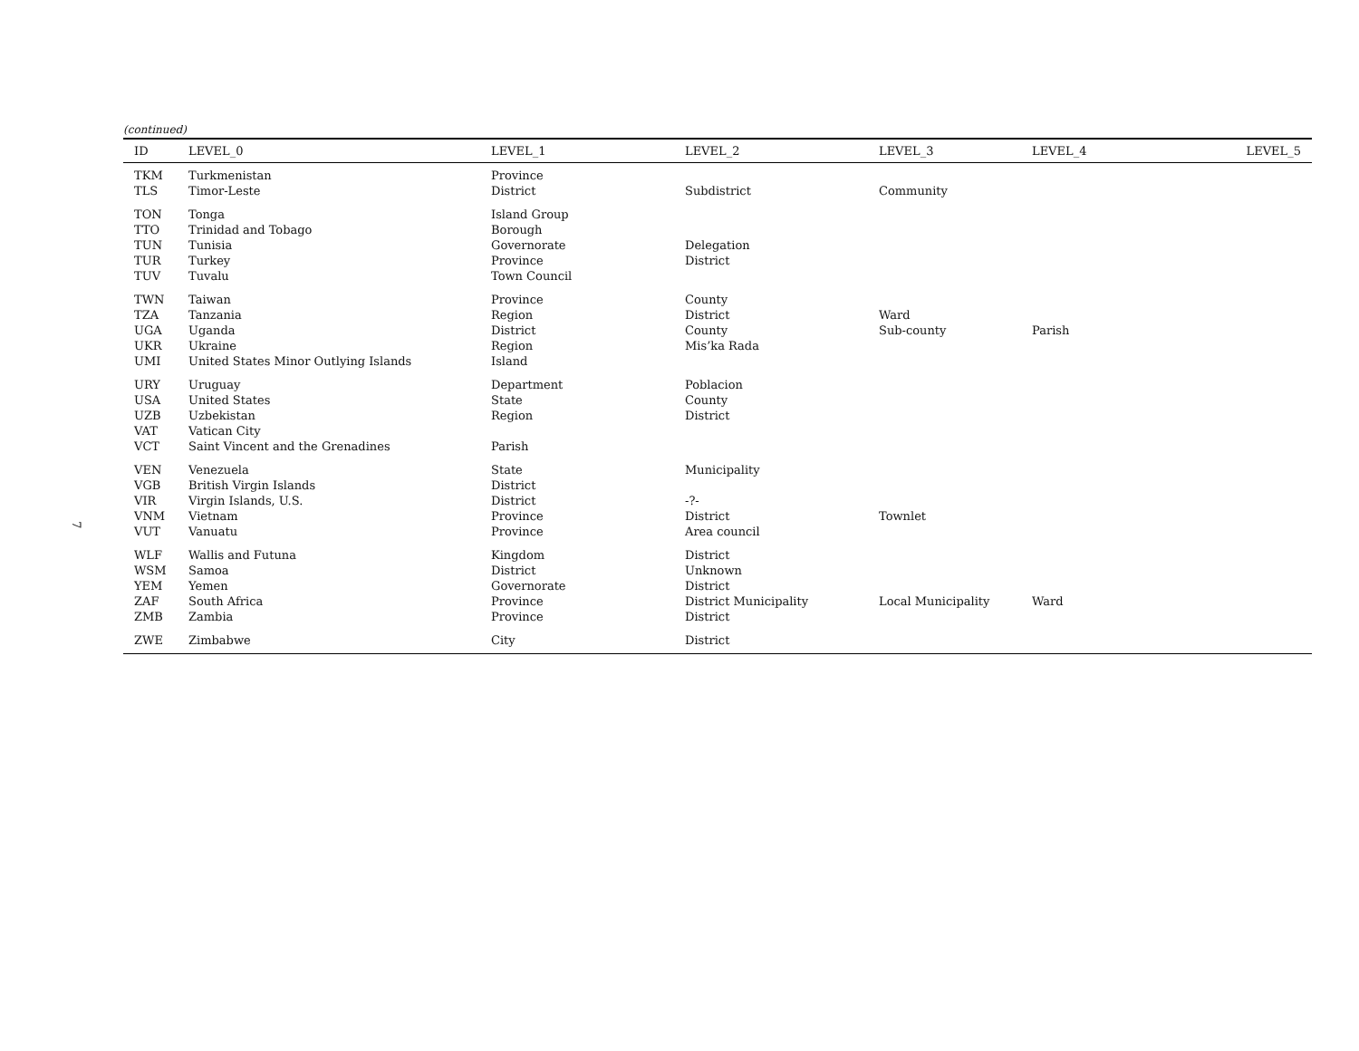(continued)
| ID | LEVEL_0 | LEVEL_1 | LEVEL_2 | LEVEL_3 | LEVEL_4 | LEVEL_5 |
| --- | --- | --- | --- | --- | --- | --- |
| TKM | Turkmenistan | Province | | | | |
| TLS | Timor-Leste | District | Subdistrict | Community | | |
| TON | Tonga | Island Group | | | | |
| TTO | Trinidad and Tobago | Borough | | | | |
| TUN | Tunisia | Governorate | Delegation | | | |
| TUR | Turkey | Province | District | | | |
| TUV | Tuvalu | Town Council | | | | |
| TWN | Taiwan | Province | County | | | |
| TZA | Tanzania | Region | District | Ward | | |
| UGA | Uganda | District | County | Sub-county | Parish | |
| UKR | Ukraine | Region | Mis’ka Rada | | | |
| UMI | United States Minor Outlying Islands | Island | | | | |
| URY | Uruguay | Department | Poblacion | | | |
| USA | United States | State | County | | | |
| UZB | Uzbekistan | Region | District | | | |
| VAT | Vatican City | | | | | |
| VCT | Saint Vincent and the Grenadines | Parish | | | | |
| VEN | Venezuela | State | Municipality | | | |
| VGB | British Virgin Islands | District | | | | |
| VIR | Virgin Islands, U.S. | District | -?- | | | |
| VNM | Vietnam | Province | District | Townlet | | |
| VUT | Vanuatu | Province | Area council | | | |
| WLF | Wallis and Futuna | Kingdom | District | | | |
| WSM | Samoa | District | Unknown | | | |
| YEM | Yemen | Governorate | District | | | |
| ZAF | South Africa | Province | District Municipality | Local Municipality | Ward | |
| ZMB | Zambia | Province | District | | | |
| ZWE | Zimbabwe | City | District | | | |
7